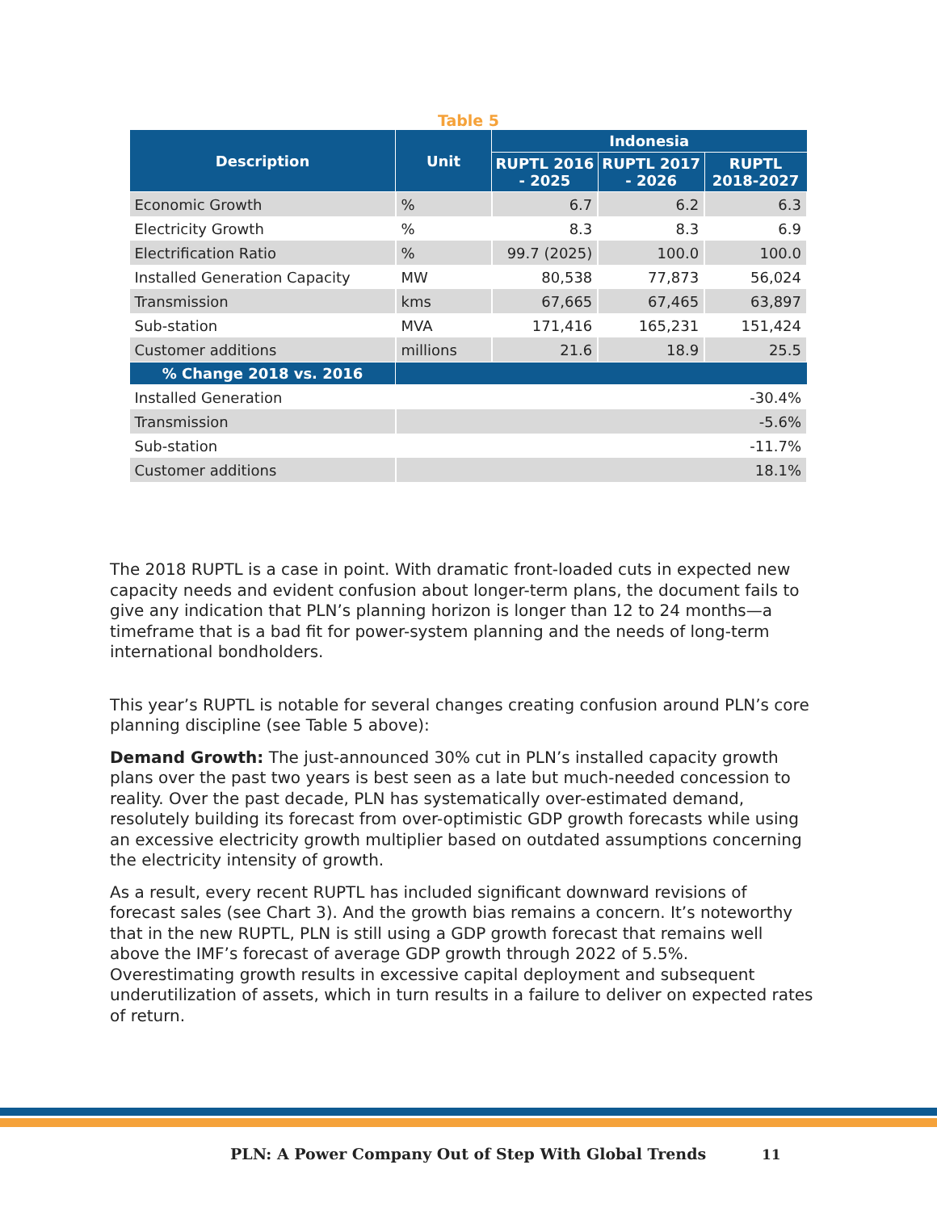Table 5
| Description | Unit | Indonesia | | |
| --- | --- | --- | --- | --- |
| | | RUPTL 2016 - 2025 | RUPTL 2017 - 2026 | RUPTL 2018-2027 |
| Economic Growth | % | 6.7 | 6.2 | 6.3 |
| Electricity Growth | % | 8.3 | 8.3 | 6.9 |
| Electrification Ratio | % | 99.7 (2025) | 100.0 | 100.0 |
| Installed Generation Capacity | MW | 80,538 | 77,873 | 56,024 |
| Transmission | kms | 67,665 | 67,465 | 63,897 |
| Sub-station | MVA | 171,416 | 165,231 | 151,424 |
| Customer additions | millions | 21.6 | 18.9 | 25.5 |
| % Change 2018 vs. 2016 | | | | |
| Installed Generation | -30.4% | | | |
| Transmission | -5.6% | | | |
| Sub-station | -11.7% | | | |
| Customer additions | 18.1% | | | |
The 2018 RUPTL is a case in point. With dramatic front-loaded cuts in expected new capacity needs and evident confusion about longer-term plans, the document fails to give any indication that PLN’s planning horizon is longer than 12 to 24 months—a timeframe that is a bad fit for power-system planning and the needs of long-term international bondholders.
This year’s RUPTL is notable for several changes creating confusion around PLN’s core planning discipline (see Table 5 above):
Demand Growth: The just-announced 30% cut in PLN’s installed capacity growth plans over the past two years is best seen as a late but much-needed concession to reality. Over the past decade, PLN has systematically over-estimated demand, resolutely building its forecast from over-optimistic GDP growth forecasts while using an excessive electricity growth multiplier based on outdated assumptions concerning the electricity intensity of growth.
As a result, every recent RUPTL has included significant downward revisions of forecast sales (see Chart 3). And the growth bias remains a concern. It’s noteworthy that in the new RUPTL, PLN is still using a GDP growth forecast that remains well above the IMF’s forecast of average GDP growth through 2022 of 5.5%. Overestimating growth results in excessive capital deployment and subsequent underutilization of assets, which in turn results in a failure to deliver on expected rates of return.
PLN: A Power Company Out of Step With Global Trends
11